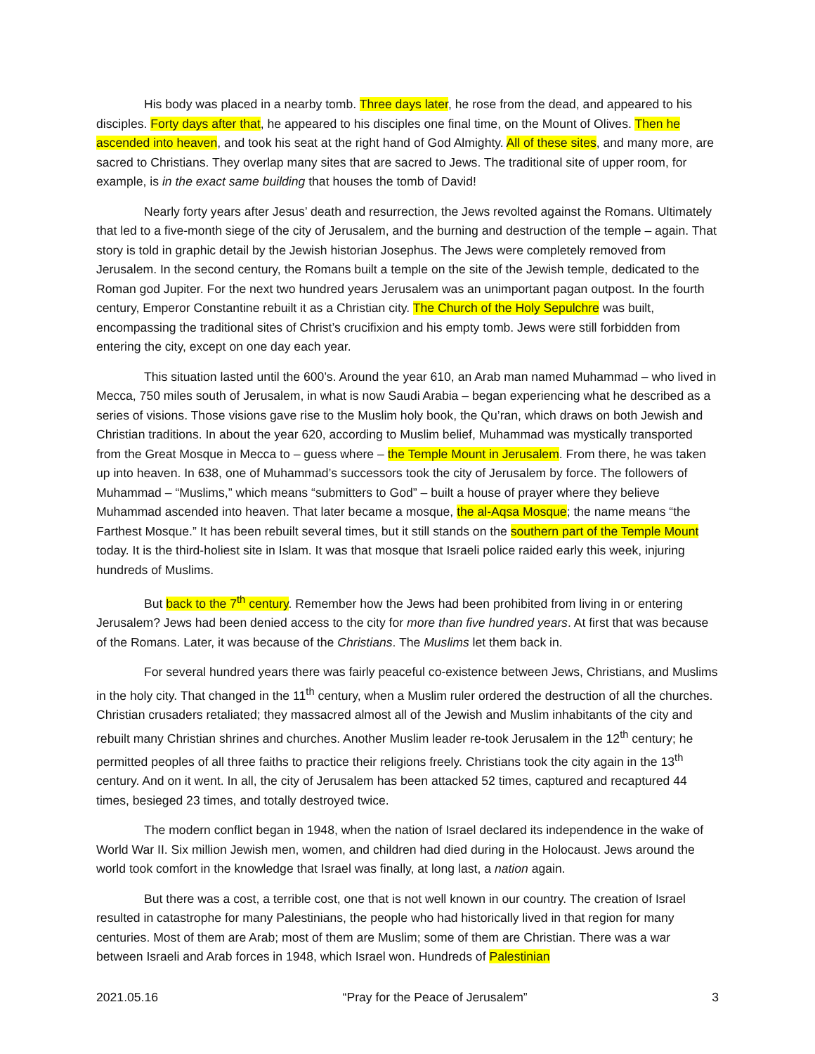His body was placed in a nearby tomb. Three days later, he rose from the dead, and appeared to his disciples. Forty days after that, he appeared to his disciples one final time, on the Mount of Olives. Then he ascended into heaven, and took his seat at the right hand of God Almighty. All of these sites, and many more, are sacred to Christians. They overlap many sites that are sacred to Jews. The traditional site of upper room, for example, is in the exact same building that houses the tomb of David!
Nearly forty years after Jesus’ death and resurrection, the Jews revolted against the Romans. Ultimately that led to a five-month siege of the city of Jerusalem, and the burning and destruction of the temple – again. That story is told in graphic detail by the Jewish historian Josephus. The Jews were completely removed from Jerusalem. In the second century, the Romans built a temple on the site of the Jewish temple, dedicated to the Roman god Jupiter. For the next two hundred years Jerusalem was an unimportant pagan outpost. In the fourth century, Emperor Constantine rebuilt it as a Christian city. The Church of the Holy Sepulchre was built, encompassing the traditional sites of Christ’s crucifixion and his empty tomb. Jews were still forbidden from entering the city, except on one day each year.
This situation lasted until the 600’s. Around the year 610, an Arab man named Muhammad – who lived in Mecca, 750 miles south of Jerusalem, in what is now Saudi Arabia – began experiencing what he described as a series of visions. Those visions gave rise to the Muslim holy book, the Qu’ran, which draws on both Jewish and Christian traditions. In about the year 620, according to Muslim belief, Muhammad was mystically transported from the Great Mosque in Mecca to – guess where – the Temple Mount in Jerusalem. From there, he was taken up into heaven. In 638, one of Muhammad’s successors took the city of Jerusalem by force. The followers of Muhammad – “Muslims,” which means “submitters to God” – built a house of prayer where they believe Muhammad ascended into heaven. That later became a mosque, the al-Aqsa Mosque; the name means “the Farthest Mosque.” It has been rebuilt several times, but it still stands on the southern part of the Temple Mount today. It is the third-holiest site in Islam. It was that mosque that Israeli police raided early this week, injuring hundreds of Muslims.
But back to the 7<sup>th</sup> century. Remember how the Jews had been prohibited from living in or entering Jerusalem? Jews had been denied access to the city for more than five hundred years. At first that was because of the Romans. Later, it was because of the Christians. The Muslims let them back in.
For several hundred years there was fairly peaceful co-existence between Jews, Christians, and Muslims in the holy city. That changed in the 11<sup>th</sup> century, when a Muslim ruler ordered the destruction of all the churches. Christian crusaders retaliated; they massacred almost all of the Jewish and Muslim inhabitants of the city and rebuilt many Christian shrines and churches. Another Muslim leader re-took Jerusalem in the 12<sup>th</sup> century; he permitted peoples of all three faiths to practice their religions freely. Christians took the city again in the 13<sup>th</sup> century. And on it went. In all, the city of Jerusalem has been attacked 52 times, captured and recaptured 44 times, besieged 23 times, and totally destroyed twice.
The modern conflict began in 1948, when the nation of Israel declared its independence in the wake of World War II. Six million Jewish men, women, and children had died during in the Holocaust. Jews around the world took comfort in the knowledge that Israel was finally, at long last, a nation again.
But there was a cost, a terrible cost, one that is not well known in our country. The creation of Israel resulted in catastrophe for many Palestinians, the people who had historically lived in that region for many centuries. Most of them are Arab; most of them are Muslim; some of them are Christian. There was a war between Israeli and Arab forces in 1948, which Israel won. Hundreds of Palestinian
2021.05.16 “Pray for the Peace of Jerusalem” 3